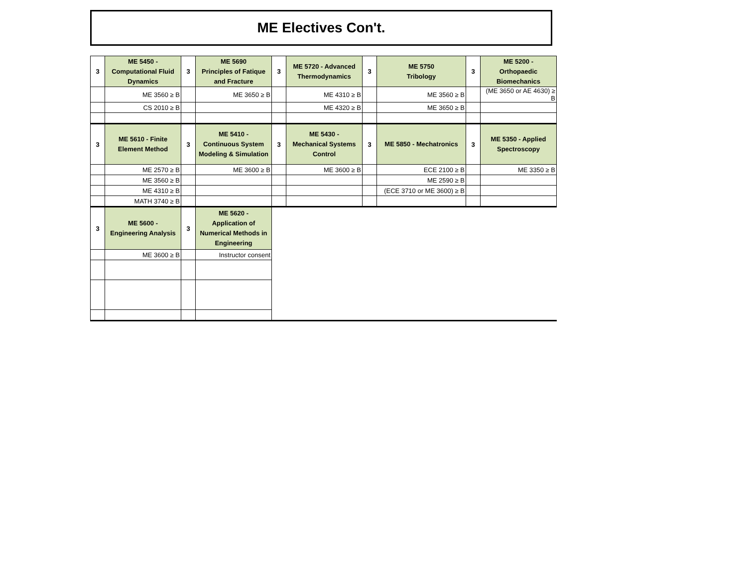ME Electives Con't.
| 3 | ME 5450 - Computational Fluid Dynamics | 3 | ME 5690 Principles of Fatique and Fracture | 3 | ME 5720 - Advanced Thermodynamics | 3 | ME 5750 Tribology | 3 | ME 5200 - Orthopaedic Biomechanics |
| | ME 3560 ≥ B | | ME 3650 ≥ B | | ME 4310 ≥ B | | ME 3560 ≥ B | | (ME 3650 or AE 4630) ≥ B |
| | CS 2010 ≥ B | | | | ME 4320 ≥ B | | ME 3650 ≥ B | | |
| 3 | ME 5610 - Finite Element Method | 3 | ME 5410 - Continuous System Modeling & Simulation | 3 | ME 5430 - Mechanical Systems Control | 3 | ME 5850 - Mechatronics | 3 | ME 5350 - Applied Spectroscopy |
| | ME 2570 ≥ B | | ME 3600 ≥ B | | ME 3600 ≥ B | | ECE 2100 ≥ B | | ME 3350 ≥ B |
| | ME 3560 ≥ B | | | | | | ME 2590 ≥ B | | |
| | ME 4310 ≥ B | | | | | | (ECE 3710 or ME 3600) ≥ B | | |
| | MATH 3740 ≥ B | | | | | | | | |
| 3 | ME 5600 - Engineering Analysis | 3 | ME 5620 - Application of Numerical Methods in Engineering | | | | | | |
| | ME 3600 ≥ B | | Instructor consent | | | | | | |